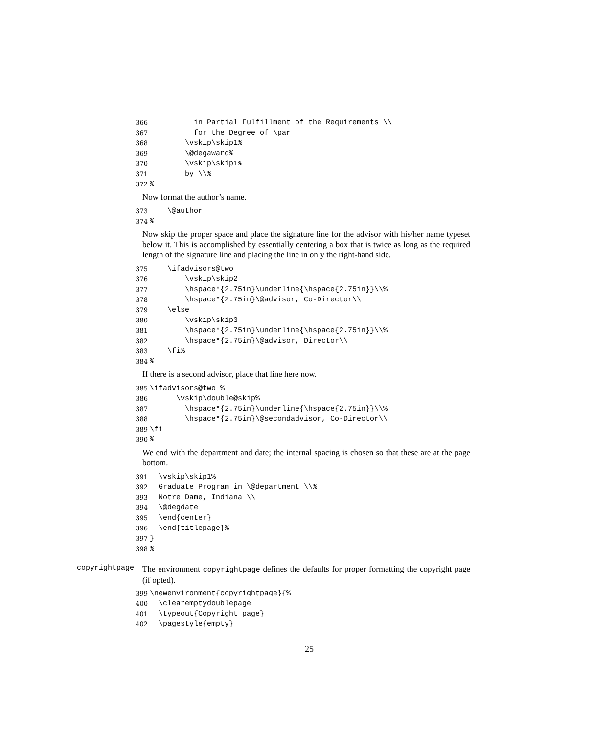366 in Partial Fulfillment of the Requirements \\
367 for the Degree of \par
368 \vskip\skip1%
369 \@degaward%
370 \vskip\skip1%
371 by \\%
372%
Now format the author’s name.
373 \@author
374%
Now skip the proper space and place the signature line for the advisor with his/her name typeset below it. This is accomplished by essentially centering a box that is twice as long as the required length of the signature line and placing the line in only the right-hand side.
375 \ifadvisors@two
376 \vskip\skip2
377 \hspace*{2.75in}\underline{\hspace{2.75in}}\\%
378 \hspace*{2.75in}\@advisor, Co-Director\\
379 \else
380 \vskip\skip3
381 \hspace*{2.75in}\underline{\hspace{2.75in}}\\%
382 \hspace*{2.75in}\@advisor, Director\\
383 \fi%
384%
If there is a second advisor, place that line here now.
385 \ifadvisors@two %
386 \vskip\double@skip%
387 \hspace*{2.75in}\underline{\hspace{2.75in}}\\%
388 \hspace*{2.75in}\@secondadvisor, Co-Director\\
389 \fi
390%
We end with the department and date; the internal spacing is chosen so that these are at the page bottom.
391 \vskip\skip1%
392 Graduate Program in \@department \\%
393 Notre Dame, Indiana \\
394 \@degdate
395 \end{center}
396 \end{titlepage}%
397 }
398%
copyrightpage
The environment copyrightpage defines the defaults for proper formatting the copyright page (if opted).
399 \newenvironment{copyrightpage}{%
400 \clearemptydoublepage
401 \typeout{Copyright page}
402 \pagestyle{empty}
25